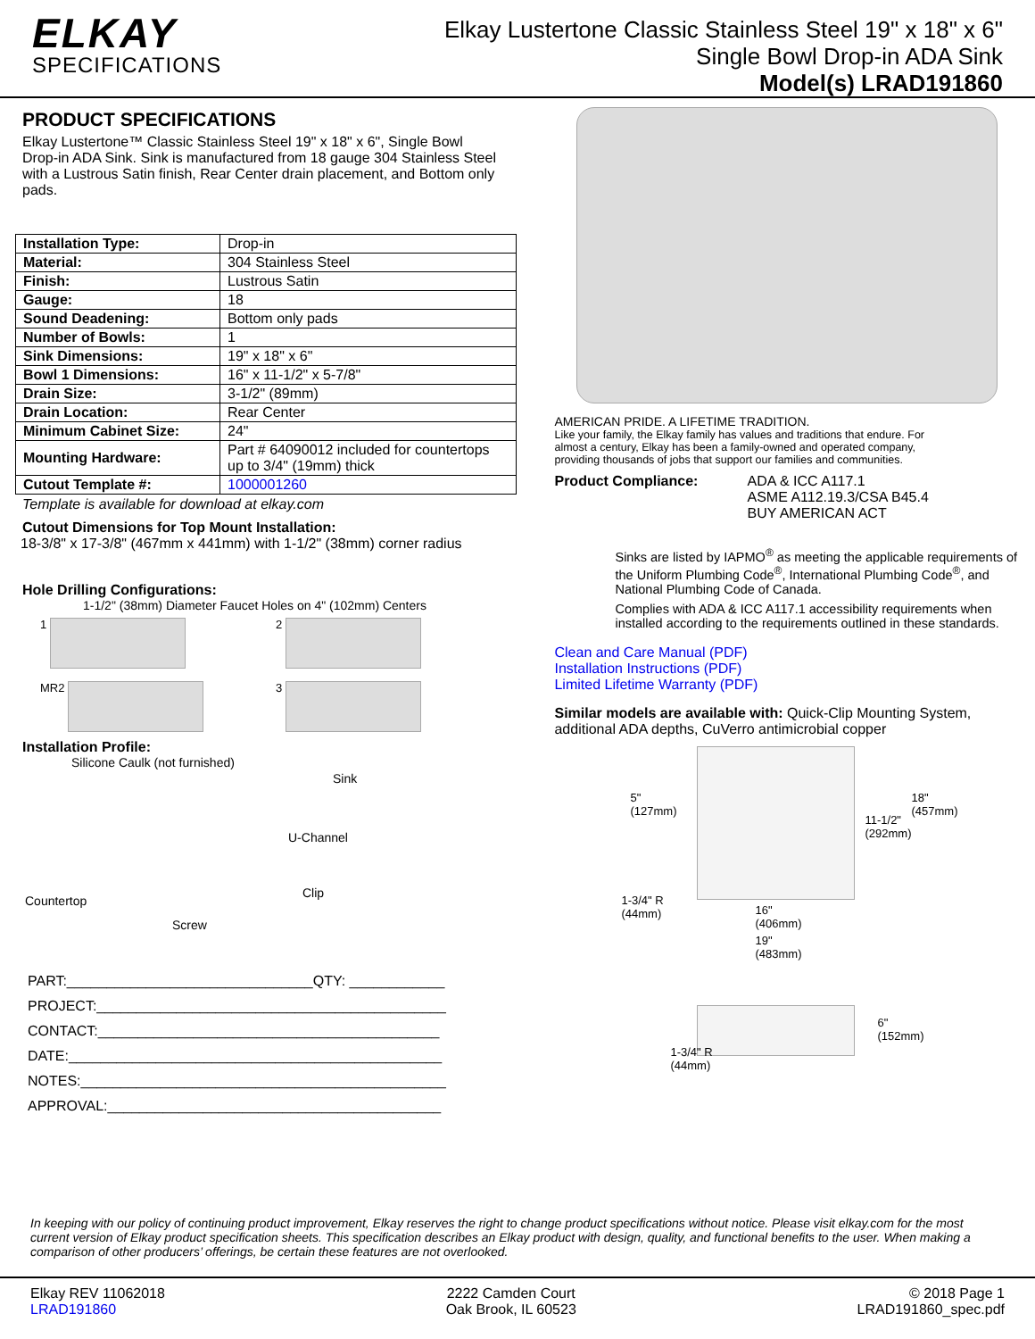ELKAY
SPECIFICATIONS
Elkay Lustertone Classic Stainless Steel 19" x 18" x 6"
Single Bowl Drop-in ADA Sink
Model(s) LRAD191860
PRODUCT SPECIFICATIONS
Elkay Lustertone™ Classic Stainless Steel 19" x 18" x 6", Single Bowl Drop-in ADA Sink. Sink is manufactured from 18 gauge 304 Stainless Steel with a Lustrous Satin finish, Rear Center drain placement, and Bottom only pads.
| Installation Type: | Drop-in |
| Material: | 304 Stainless Steel |
| Finish: | Lustrous Satin |
| Gauge: | 18 |
| Sound Deadening: | Bottom only pads |
| Number of Bowls: | 1 |
| Sink Dimensions: | 19" x 18" x 6" |
| Bowl 1 Dimensions: | 16" x 11-1/2" x 5-7/8" |
| Drain Size: | 3-1/2" (89mm) |
| Drain Location: | Rear Center |
| Minimum Cabinet Size: | 24" |
| Mounting Hardware: | Part # 64090012 included for countertops up to 3/4" (19mm) thick |
| Cutout Template #: | 1000001260 |
Template is available for download at elkay.com
Cutout Dimensions for Top Mount Installation:
18-3/8" x 17-3/8" (467mm x 441mm) with 1-1/2" (38mm) corner radius
Hole Drilling Configurations:
1-1/2" (38mm) Diameter Faucet Holes on 4" (102mm) Centers
1
2
MR2
3
Installation Profile:
Silicone Caulk (not furnished)
Sink
U-Channel
Clip
Countertop
Screw
PART:_______________________________QTY: ____________
PROJECT:____________________________________________
CONTACT:___________________________________________
DATE:_______________________________________________
NOTES:______________________________________________
APPROVAL:__________________________________________
AMERICAN PRIDE. A LIFETIME TRADITION.
Like your family, the Elkay family has values and traditions that endure. For almost a century, Elkay has been a family-owned and operated company, providing thousands of jobs that support our families and communities.
Product Compliance: ADA & ICC A117.1
ASME A112.19.3/CSA B45.4
BUY AMERICAN ACT
Sinks are listed by IAPMO<sup>®</sup> as meeting the applicable requirements of the Uniform Plumbing Code<sup>®</sup>, International Plumbing Code<sup>®</sup>, and National Plumbing Code of Canada.
Complies with ADA & ICC A117.1 accessibility requirements when installed according to the requirements outlined in these standards.
Clean and Care Manual (PDF)
Installation Instructions (PDF)
Limited Lifetime Warranty (PDF)
Similar models are available with: Quick-Clip Mounting System, additional ADA depths, CuVerro antimicrobial copper
5"
(127mm)
11-1/2"
(292mm)
18"
(457mm)
1-3/4" R
(44mm) 16"
(406mm)
19"
(483mm)
6"
(152mm)
1-3/4" R
(44mm)
In keeping with our policy of continuing product improvement, Elkay reserves the right to change product specifications without notice. Please visit elkay.com for the most current version of Elkay product specification sheets. This specification describes an Elkay product with design, quality, and functional benefits to the user. When making a comparison of other producers’ offerings, be certain these features are not overlooked.
Elkay REV 11062018
LRAD191860
2222 Camden Court
Oak Brook, IL 60523
© 2018 Page 1
LRAD191860_spec.pdf